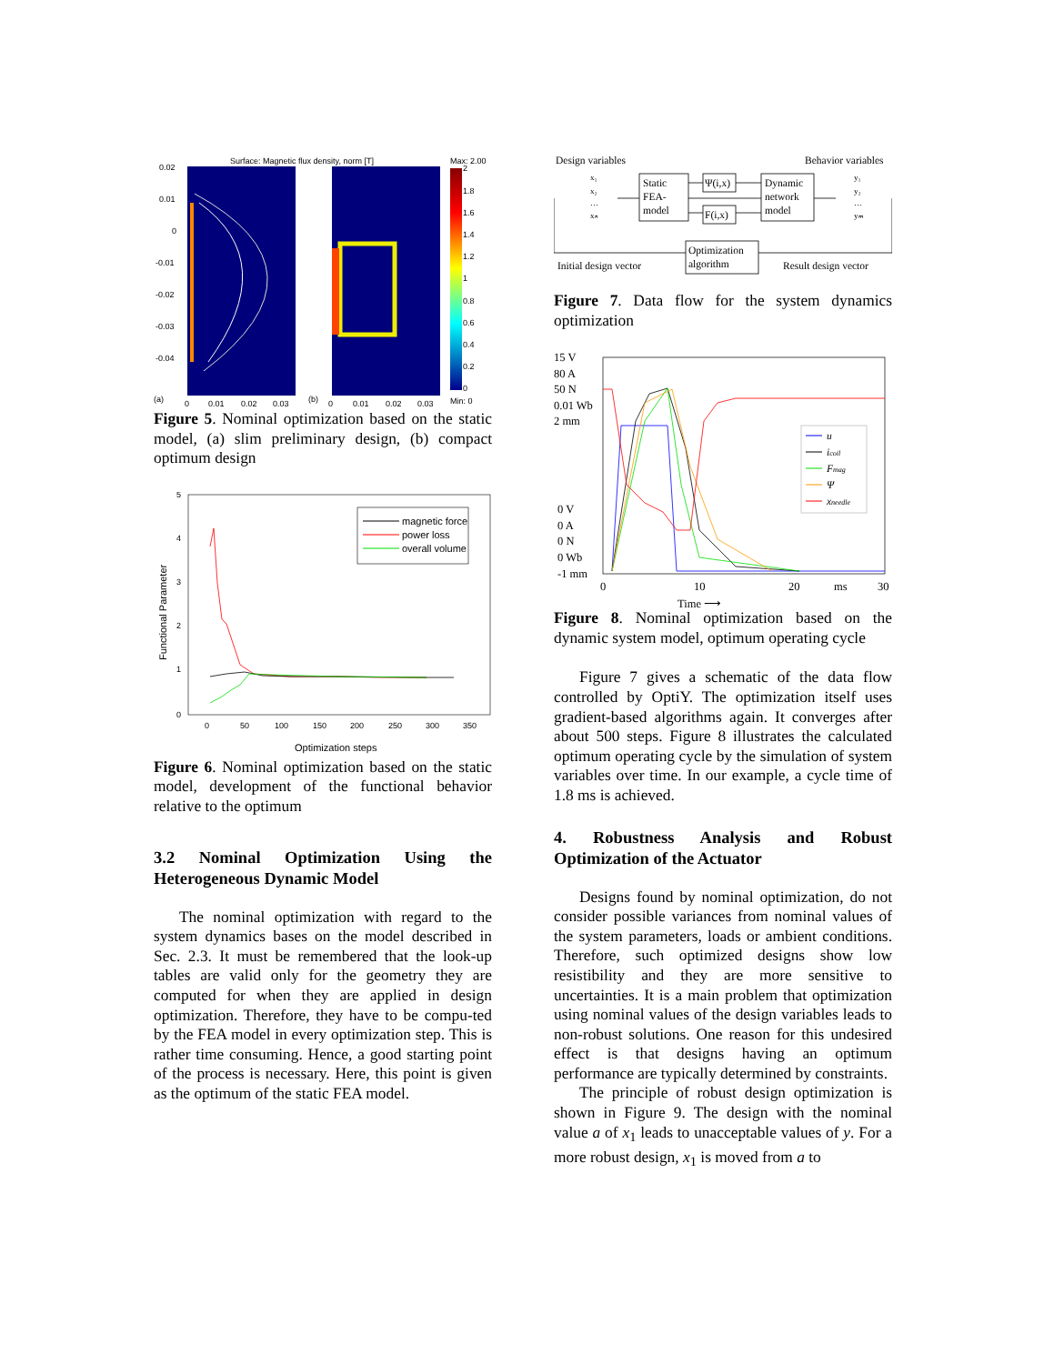Surface: Magnetic flux density, norm [T]
Max: 2.00
2
1.8
1.6
1.4
1.2
1
0.8
0.6
0.4
0.2
0
0.02
0.01
0
-0.01
-0.02
-0.03
-0.04
(a)
0
0.01
0.02
0.03
(b)
0
0.01
0.02
0.03
Min: 0
Figure 5. Nominal optimization based on the static model, (a) slim preliminary design, (b) compact optimum design
5
4
3
2
1
0
0
50
100
150
200
250
300
350
Optimization steps
Functional Parameter
magnetic force
power loss
overall volume
Figure 6. Nominal optimization based on the static model, development of the functional behavior relative to the optimum
3.2 Nominal Optimization Using the Heterogeneous Dynamic Model
The nominal optimization with regard to the system dynamics bases on the model described in Sec. 2.3. It must be remembered that the look-up tables are valid only for the geometry they are computed for when they are applied in design optimization. Therefore, they have to be compu-ted by the FEA model in every optimization step. This is rather time consuming. Hence, a good starting point of the process is necessary. Here, this point is given as the optimum of the static FEA model.
Design variables
Behavior variables
Static
FEA-
model
Ψ(i,x)
F(i,x)
Dynamic
network
model
Optimization
algorithm
Initial design vector
Result design vector
x₁
x₂
…
xₙ
y₁
y₂
…
yₘ
Figure 7. Data flow for the system dynamics optimization
15 V
80 A
50 N
0.01 Wb
2 mm
0 V
0 A
0 N
0 Wb
-1 mm
0
10
20
ms
30
Time ⟶
u
icoil
Fmag
Ψ
xneedle
Figure 8. Nominal optimization based on the dynamic system model, optimum operating cycle
Figure 7 gives a schematic of the data flow controlled by OptiY. The optimization itself uses gradient-based algorithms again. It converges after about 500 steps. Figure 8 illustrates the calculated optimum operating cycle by the simulation of system variables over time. In our example, a cycle time of 1.8 ms is achieved.
4. Robustness Analysis and Robust Optimization of the Actuator
Designs found by nominal optimization, do not consider possible variances from nominal values of the system parameters, loads or ambient conditions. Therefore, such optimized designs show low resistibility and they are more sensitive to uncertainties. It is a main problem that optimization using nominal values of the design variables leads to non-robust solutions. One reason for this undesired effect is that designs having an optimum performance are typically determined by constraints.
The principle of robust design optimization is shown in Figure 9. The design with the nominal value a of x<sub>1</sub> leads to unacceptable values of y. For a more robust design, x<sub>1</sub> is moved from a to